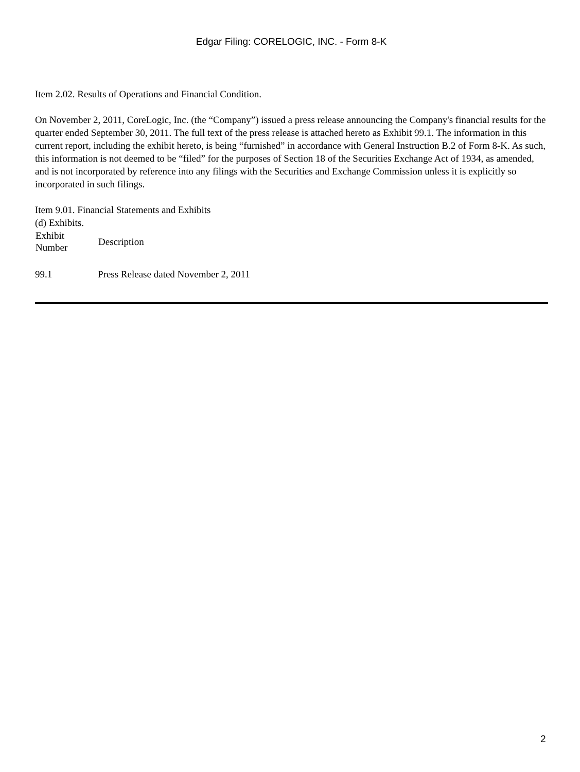Edgar Filing: CORELOGIC, INC. - Form 8-K
Item 2.02. Results of Operations and Financial Condition.
On November 2, 2011, CoreLogic, Inc. (the “Company”) issued a press release announcing the Company's financial results for the quarter ended September 30, 2011. The full text of the press release is attached hereto as Exhibit 99.1. The information in this current report, including the exhibit hereto, is being “furnished” in accordance with General Instruction B.2 of Form 8-K. As such, this information is not deemed to be “filed” for the purposes of Section 18 of the Securities Exchange Act of 1934, as amended, and is not incorporated by reference into any filings with the Securities and Exchange Commission unless it is explicitly so incorporated in such filings.
Item 9.01. Financial Statements and Exhibits
(d) Exhibits.
| Exhibit Number | Description |
| --- | --- |
| 99.1 | Press Release dated November 2, 2011 |
2